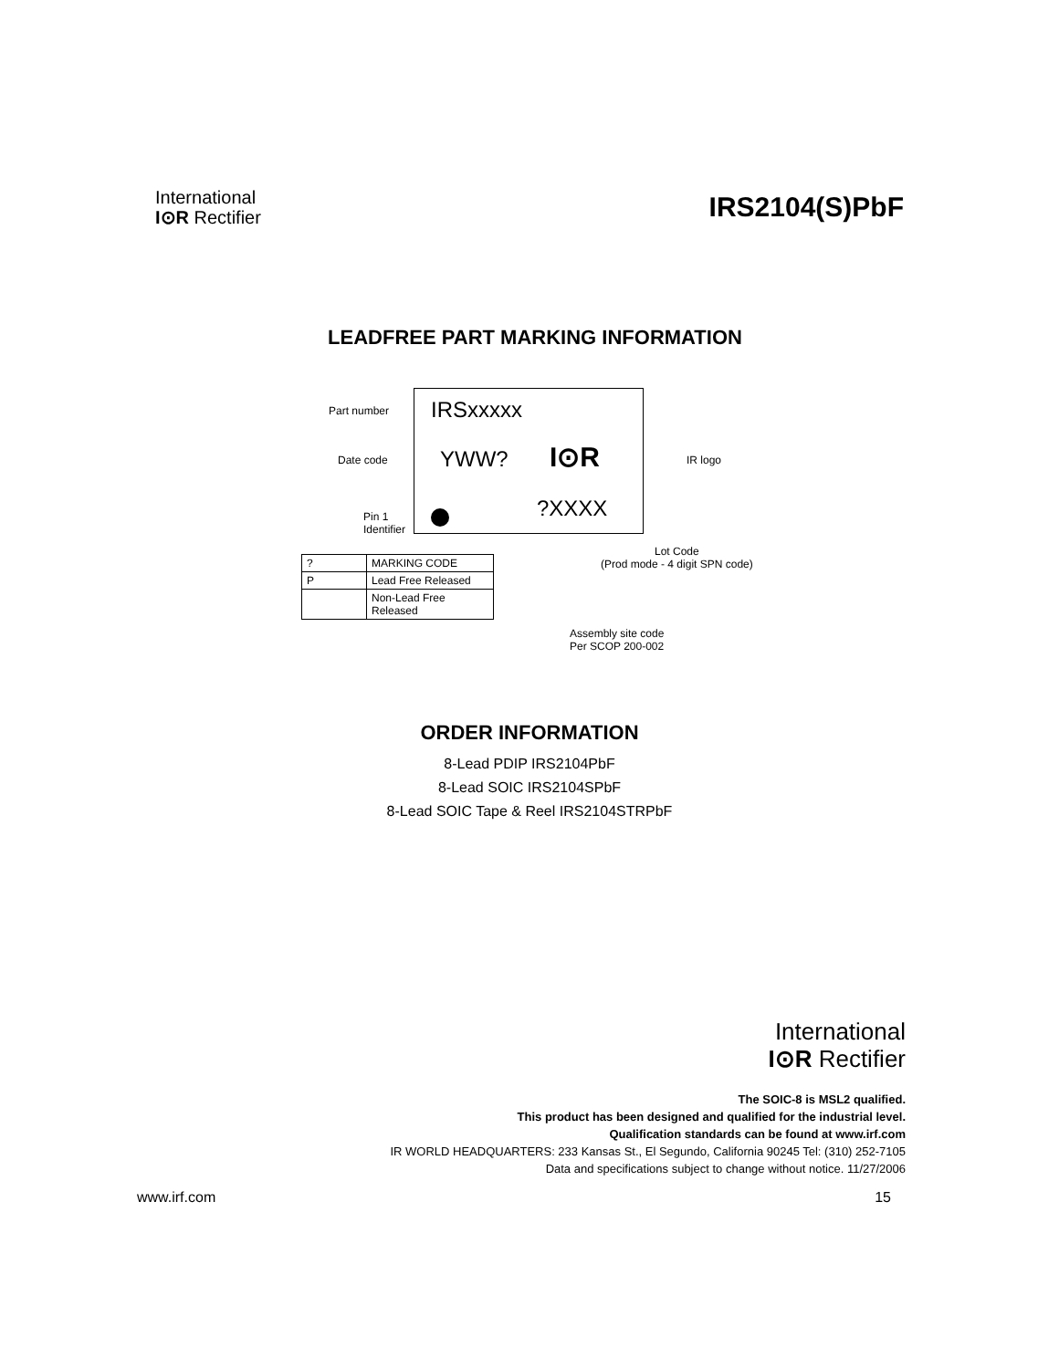International
I⊙R Rectifier
IRS2104(S)PbF
LEADFREE PART MARKING INFORMATION
Part number IRSxxxxx
Date code YWW? I⊙R IR logo
Pin 1
Identifier
?XXXX
Lot Code
(Prod mode - 4 digit SPN code)
Assembly site code
Per SCOP 200-002
| ? | MARKING CODE |
| P | Lead Free Released |
| | Non-Lead Free Released |
ORDER INFORMATION
8-Lead PDIP IRS2104PbF
8-Lead SOIC IRS2104SPbF
8-Lead SOIC Tape & Reel IRS2104STRPbF
International
I⊙R Rectifier
The SOIC-8 is MSL2 qualified.
This product has been designed and qualified for the industrial level.
Qualification standards can be found at www.irf.com
IR WORLD HEADQUARTERS: 233 Kansas St., El Segundo, California 90245 Tel: (310) 252-7105
Data and specifications subject to change without notice. 11/27/2006
www.irf.com 15